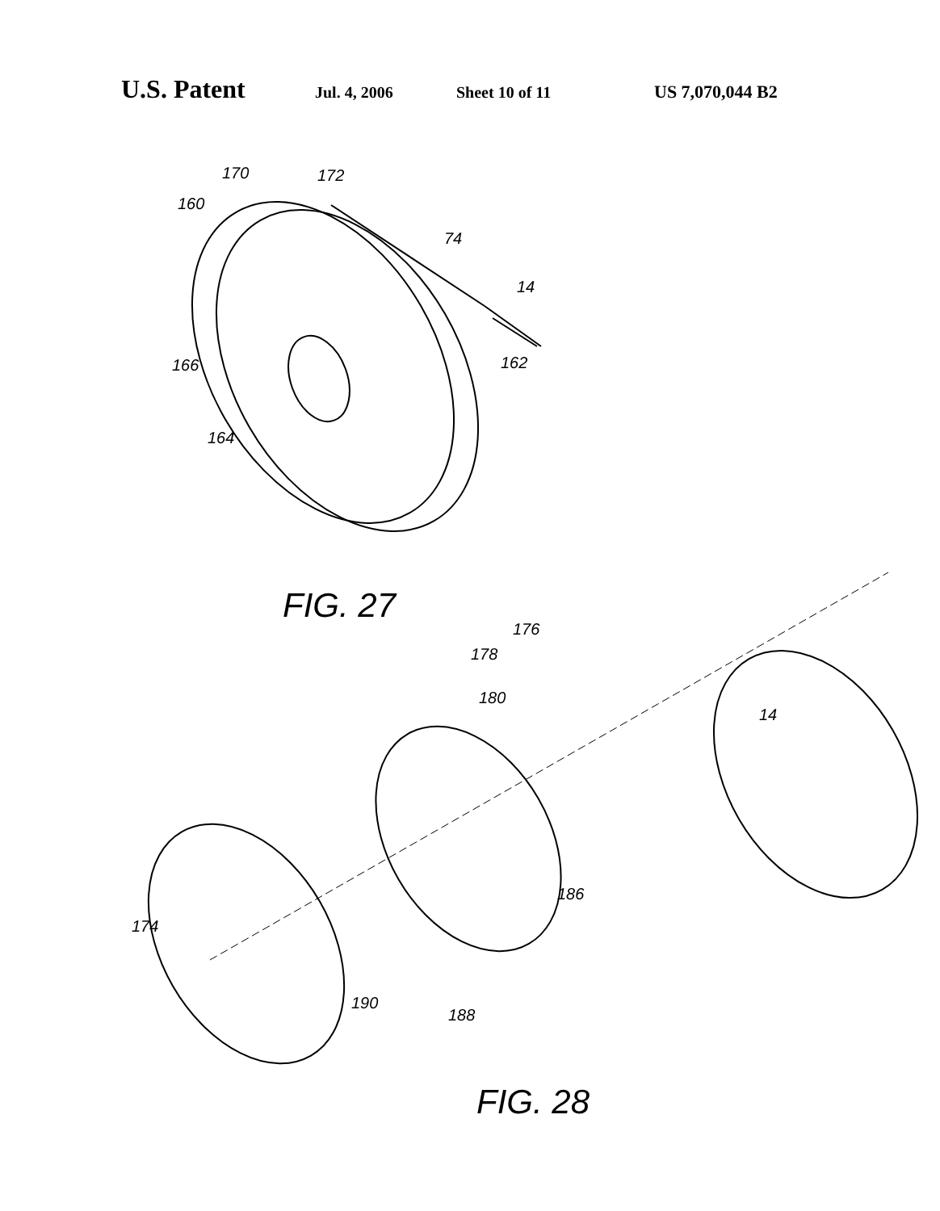U.S. Patent Jul. 4, 2006 Sheet 10 of 11 US 7,070,044 B2
170
172
160
74
14
166
162
164
FIG. 27
176
178
180
14
186
174
190
188
FIG. 28